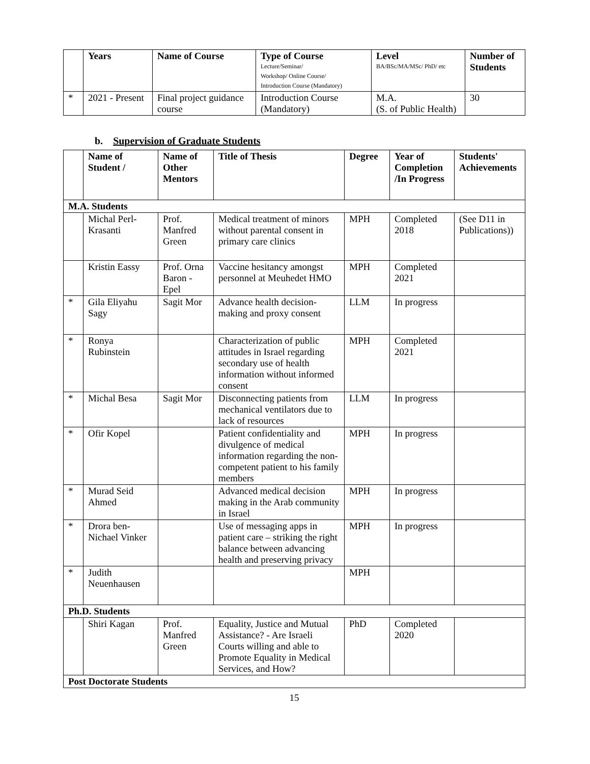| | Years | Name of Course | Type of Course Lecture/Seminar/ Workshop/ Online Course/ Introduction Course (Mandatory) | Level BA/BSc/MA/MSc/ PhD/ etc | Number of Students |
| --- | --- | --- | --- | --- | --- |
| * | 2021 - Present | Final project guidance course | Introduction Course (Mandatory) | M.A. (S. of Public Health) | 30 |
b. Supervision of Graduate Students
| | Name of Student / | Name of Other Mentors | Title of Thesis | Degree | Year of Completion /In Progress | Students' Achievements |
| --- | --- | --- | --- | --- | --- | --- |
| M.A. Students | | | | | | |
| | Michal Perl-Krasanti | Prof. Manfred Green | Medical treatment of minors without parental consent in primary care clinics | MPH | Completed 2018 | (See D11 in Publications)) |
| | Kristin Eassy | Prof. Orna Baron - Epel | Vaccine hesitancy amongst personnel at Meuhedet HMO | MPH | Completed 2021 | |
| * | Gila Eliyahu Sagy | Sagit Mor | Advance health decision-making and proxy consent | LLM | In progress | |
| * | Ronya Rubinstein | | Characterization of public attitudes in Israel regarding secondary use of health information without informed consent | MPH | Completed 2021 | |
| * | Michal Besa | Sagit Mor | Disconnecting patients from mechanical ventilators due to lack of resources | LLM | In progress | |
| * | Ofir Kopel | | Patient confidentiality and divulgence of medical information regarding the non-competent patient to his family members | MPH | In progress | |
| * | Murad Seid Ahmed | | Advanced medical decision making in the Arab community in Israel | MPH | In progress | |
| * | Drora ben-Nichael Vinker | | Use of messaging apps in patient care – striking the right balance between advancing health and preserving privacy | MPH | In progress | |
| * | Judith Neuenhausen | | | MPH | | |
| Ph.D. Students | | | | | | |
| | Shiri Kagan | Prof. Manfred Green | Equality, Justice and Mutual Assistance? - Are Israeli Courts willing and able to Promote Equality in Medical Services, and How? | PhD | Completed 2020 | |
| Post Doctorate Students | | | | | | |
15